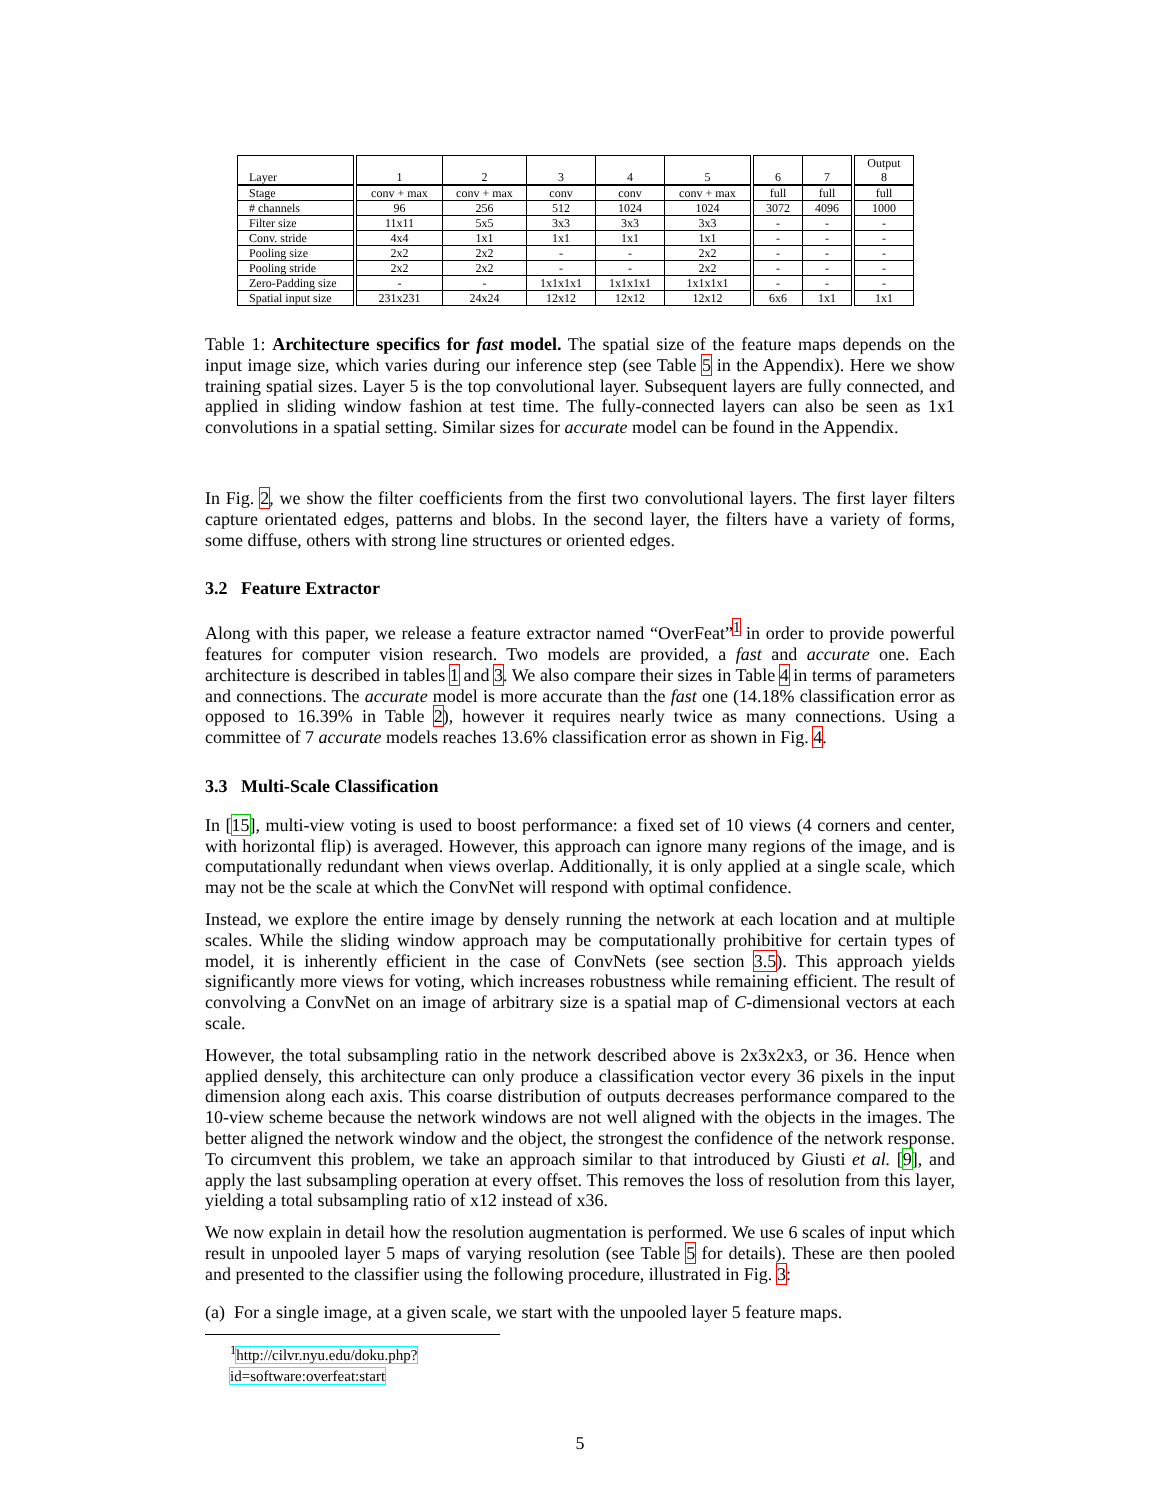| Layer | 1 | 2 | 3 | 4 | 5 | 6 | 7 | Output 8 |
| --- | --- | --- | --- | --- | --- | --- | --- | --- |
| Stage | conv + max | conv + max | conv | conv | conv + max | full | full | full |
| # channels | 96 | 256 | 512 | 1024 | 1024 | 3072 | 4096 | 1000 |
| Filter size | 11x11 | 5x5 | 3x3 | 3x3 | 3x3 | - | - | - |
| Conv. stride | 4x4 | 1x1 | 1x1 | 1x1 | 1x1 | - | - | - |
| Pooling size | 2x2 | 2x2 | - | - | 2x2 | - | - | - |
| Pooling stride | 2x2 | 2x2 | - | - | 2x2 | - | - | - |
| Zero-Padding size | - | - | 1x1x1x1 | 1x1x1x1 | 1x1x1x1 | - | - | - |
| Spatial input size | 231x231 | 24x24 | 12x12 | 12x12 | 12x12 | 6x6 | 1x1 | 1x1 |
Table 1: Architecture specifics for fast model. The spatial size of the feature maps depends on the input image size, which varies during our inference step (see Table 5 in the Appendix). Here we show training spatial sizes. Layer 5 is the top convolutional layer. Subsequent layers are fully connected, and applied in sliding window fashion at test time. The fully-connected layers can also be seen as 1x1 convolutions in a spatial setting. Similar sizes for accurate model can be found in the Appendix.
In Fig. 2, we show the filter coefficients from the first two convolutional layers. The first layer filters capture orientated edges, patterns and blobs. In the second layer, the filters have a variety of forms, some diffuse, others with strong line structures or oriented edges.
3.2 Feature Extractor
Along with this paper, we release a feature extractor named “OverFeat”<sup>1</sup> in order to provide powerful features for computer vision research. Two models are provided, a fast and accurate one. Each architecture is described in tables 1 and 3. We also compare their sizes in Table 4 in terms of parameters and connections. The accurate model is more accurate than the fast one (14.18% classification error as opposed to 16.39% in Table 2), however it requires nearly twice as many connections. Using a committee of 7 accurate models reaches 13.6% classification error as shown in Fig. 4.
3.3 Multi-Scale Classification
In [15], multi-view voting is used to boost performance: a fixed set of 10 views (4 corners and center, with horizontal flip) is averaged. However, this approach can ignore many regions of the image, and is computationally redundant when views overlap. Additionally, it is only applied at a single scale, which may not be the scale at which the ConvNet will respond with optimal confidence.
Instead, we explore the entire image by densely running the network at each location and at multiple scales. While the sliding window approach may be computationally prohibitive for certain types of model, it is inherently efficient in the case of ConvNets (see section 3.5). This approach yields significantly more views for voting, which increases robustness while remaining efficient. The result of convolving a ConvNet on an image of arbitrary size is a spatial map of C-dimensional vectors at each scale.
However, the total subsampling ratio in the network described above is 2x3x2x3, or 36. Hence when applied densely, this architecture can only produce a classification vector every 36 pixels in the input dimension along each axis. This coarse distribution of outputs decreases performance compared to the 10-view scheme because the network windows are not well aligned with the objects in the images. The better aligned the network window and the object, the strongest the confidence of the network response. To circumvent this problem, we take an approach similar to that introduced by Giusti et al. [9], and apply the last subsampling operation at every offset. This removes the loss of resolution from this layer, yielding a total subsampling ratio of x12 instead of x36.
We now explain in detail how the resolution augmentation is performed. We use 6 scales of input which result in unpooled layer 5 maps of varying resolution (see Table 5 for details). These are then pooled and presented to the classifier using the following procedure, illustrated in Fig. 3:
(a) For a single image, at a given scale, we start with the unpooled layer 5 feature maps.
<sup>1</sup> http://cilvr.nyu.edu/doku.php?id=software:overfeat:start
5